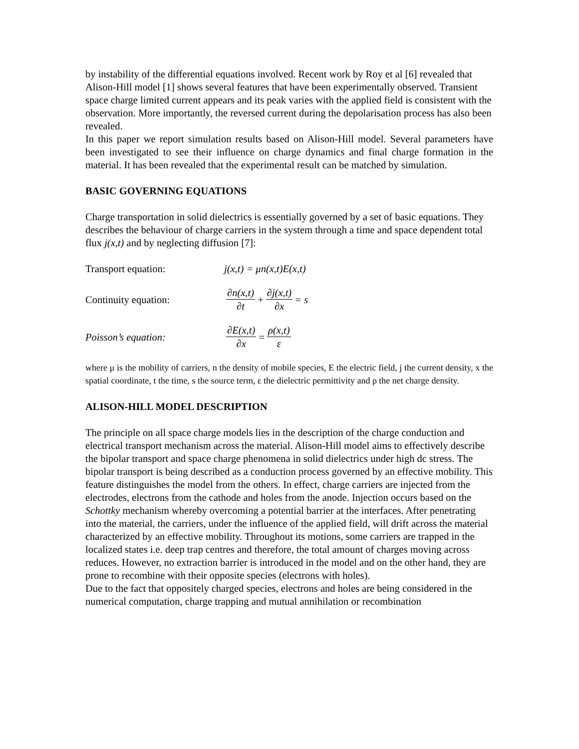by instability of the differential equations involved. Recent work by Roy et al [6] revealed that Alison-Hill model [1] shows several features that have been experimentally observed. Transient space charge limited current appears and its peak varies with the applied field is consistent with the observation. More importantly, the reversed current during the depolarisation process has also been revealed.
In this paper we report simulation results based on Alison-Hill model. Several parameters have been investigated to see their influence on charge dynamics and final charge formation in the material. It has been revealed that the experimental result can be matched by simulation.
BASIC GOVERNING EQUATIONS
Charge transportation in solid dielectrics is essentially governed by a set of basic equations. They describes the behaviour of charge carriers in the system through a time and space dependent total flux j(x,t) and by neglecting diffusion [7]:
Transport equation: j(x,t) = μn(x,t)E(x,t)
Continuity equation: ∂n(x,t) ∂t + ∂j(x,t) ∂x = s
Poisson’s equation: ∂E(x,t) ∂x = ρ(x,t) ε
where μ is the mobility of carriers, n the density of mobile species, E the electric field, j the current density, x the spatial coordinate, t the time, s the source term, ε the dielectric permittivity and ρ the net charge density.
ALISON-HILL MODEL DESCRIPTION
The principle on all space charge models lies in the description of the charge conduction and electrical transport mechanism across the material. Alison-Hill model aims to effectively describe the bipolar transport and space charge phenomena in solid dielectrics under high dc stress. The bipolar transport is being described as a conduction process governed by an effective mobility. This feature distinguishes the model from the others. In effect, charge carriers are injected from the electrodes, electrons from the cathode and holes from the anode. Injection occurs based on the Schottky mechanism whereby overcoming a potential barrier at the interfaces. After penetrating into the material, the carriers, under the influence of the applied field, will drift across the material characterized by an effective mobility. Throughout its motions, some carriers are trapped in the localized states i.e. deep trap centres and therefore, the total amount of charges moving across reduces. However, no extraction barrier is introduced in the model and on the other hand, they are prone to recombine with their opposite species (electrons with holes).
Due to the fact that oppositely charged species, electrons and holes are being considered in the numerical computation, charge trapping and mutual annihilation or recombination